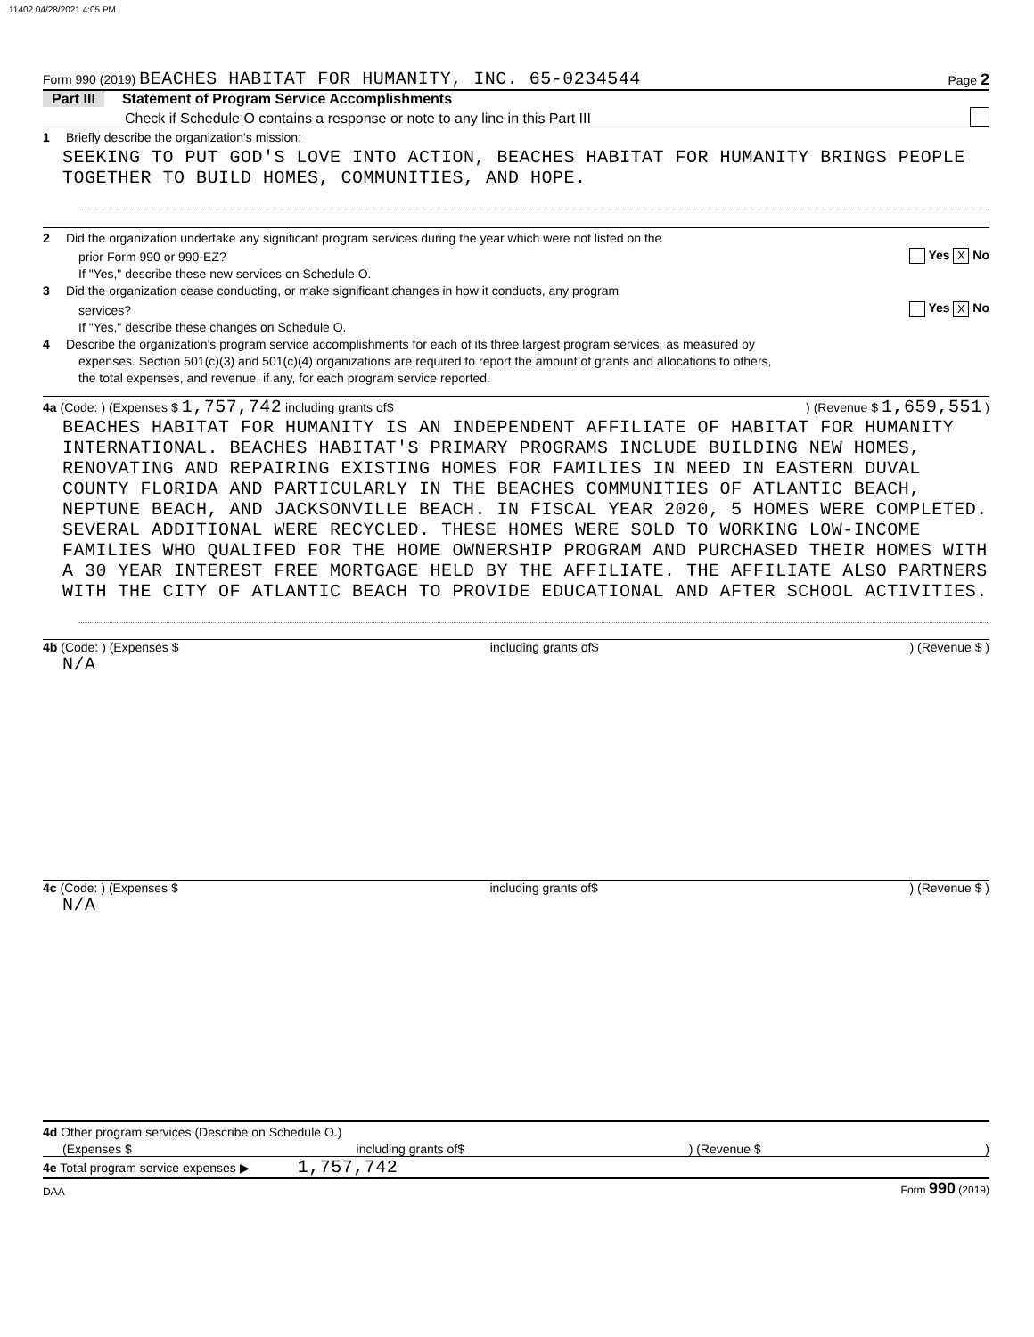11402 04/28/2021 4:05 PM
Form 990 (2019) BEACHES HABITAT FOR HUMANITY, INC. 65-0234544 Page 2
Part III Statement of Program Service Accomplishments
Check if Schedule O contains a response or note to any line in this Part III
1 Briefly describe the organization's mission:
SEEKING TO PUT GOD'S LOVE INTO ACTION, BEACHES HABITAT FOR HUMANITY BRINGS PEOPLE TOGETHER TO BUILD HOMES, COMMUNITIES, AND HOPE.
2 Did the organization undertake any significant program services during the year which were not listed on the
prior Form 990 or 990-EZ? Yes X No
If "Yes," describe these new services on Schedule O.
3 Did the organization cease conducting, or make significant changes in how it conducts, any program
services? Yes X No
If "Yes," describe these changes on Schedule O.
4 Describe the organization's program service accomplishments for each of its three largest program services, as measured by
expenses. Section 501(c)(3) and 501(c)(4) organizations are required to report the amount of grants and allocations to others,
the total expenses, and revenue, if any, for each program service reported.
4a (Code: ) (Expenses $ 1,757,742 including grants of$) (Revenue $ 1,659,551 )
BEACHES HABITAT FOR HUMANITY IS AN INDEPENDENT AFFILIATE OF HABITAT FOR HUMANITY INTERNATIONAL. BEACHES HABITAT'S PRIMARY PROGRAMS INCLUDE BUILDING NEW HOMES, RENOVATING AND REPAIRING EXISTING HOMES FOR FAMILIES IN NEED IN EASTERN DUVAL COUNTY FLORIDA AND PARTICULARLY IN THE BEACHES COMMUNITIES OF ATLANTIC BEACH, NEPTUNE BEACH, AND JACKSONVILLE BEACH. IN FISCAL YEAR 2020, 5 HOMES WERE COMPLETED. SEVERAL ADDITIONAL WERE RECYCLED. THESE HOMES WERE SOLD TO WORKING LOW-INCOME FAMILIES WHO QUALIFED FOR THE HOME OWNERSHIP PROGRAM AND PURCHASED THEIR HOMES WITH A 30 YEAR INTEREST FREE MORTGAGE HELD BY THE AFFILIATE. THE AFFILIATE ALSO PARTNERS WITH THE CITY OF ATLANTIC BEACH TO PROVIDE EDUCATIONAL AND AFTER SCHOOL ACTIVITIES.
4b (Code: ) (Expenses $ including grants of$) (Revenue $ )
N/A
4c (Code: ) (Expenses $ including grants of$) (Revenue $ )
N/A
4d Other program services (Describe on Schedule O.)
(Expenses $ including grants of$) (Revenue $)
4e Total program service expenses ▶ 1,757,742
DAA Form 990 (2019)